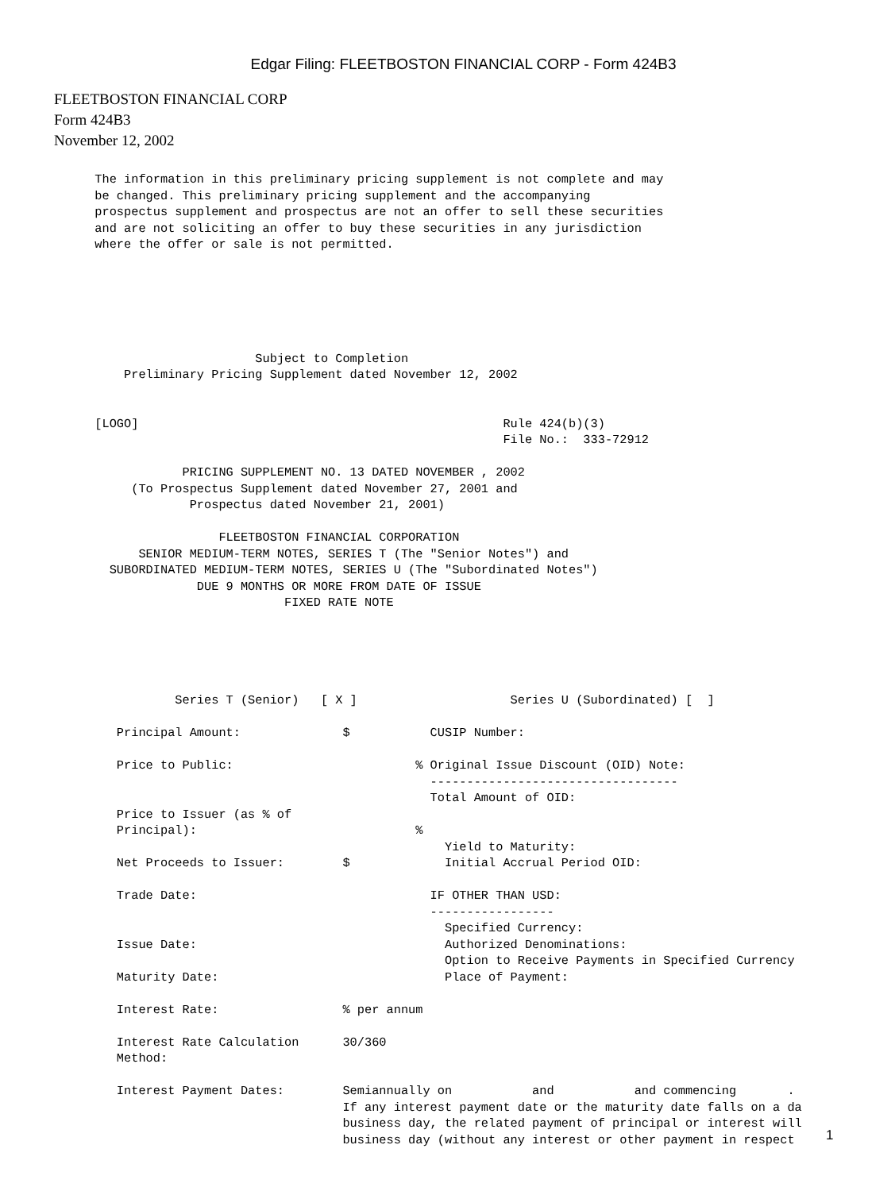Edgar Filing: FLEETBOSTON FINANCIAL CORP - Form 424B3
FLEETBOSTON FINANCIAL CORP
Form 424B3
November 12, 2002
             The information in this preliminary pricing supplement is not complete and may
             be changed. This preliminary pricing supplement and the accompanying
             prospectus supplement and prospectus are not an offer to sell these securities
             and are not soliciting an offer to buy these securities in any jurisdiction
             where the offer or sale is not permitted.






                                   Subject to Completion
                 Preliminary Pricing Supplement dated November 12, 2002


             [LOGO]                                                  Rule 424(b)(3)
                                                                     File No.:  333-72912

                         PRICING SUPPLEMENT NO. 13 DATED NOVEMBER , 2002
                  (To Prospectus Supplement dated November 27, 2001 and
                          Prospectus dated November 21, 2001)

                              FLEETBOSTON FINANCIAL CORPORATION
                   SENIOR MEDIUM-TERM NOTES, SERIES T (The "Senior Notes") and
               SUBORDINATED MEDIUM-TERM NOTES, SERIES U (The "Subordinated Notes")
                           DUE 9 MONTHS OR MORE FROM DATE OF ISSUE
                                       FIXED RATE NOTE





                        Series T (Senior)   [ X ]                     Series U (Subordinated) [  ]

                Principal Amount:              $           CUSIP Number:

                Price to Public:                         % Original Issue Discount (OID) Note:
                                                           ----------------------------------
                                                           Total Amount of OID:
                Price to Issuer (as % of
                Principal):                              %
                                                             Yield to Maturity:
                Net Proceeds to Issuer:        $             Initial Accrual Period OID:

                Trade Date:                                IF OTHER THAN USD:
                                                           -----------------
                                                             Specified Currency:
                Issue Date:                                  Authorized Denominations:
                                                             Option to Receive Payments in Specified Currency
                Maturity Date:                               Place of Payment:

                Interest Rate:                 % per annum

                Interest Rate Calculation      30/360
                Method:

                Interest Payment Dates:        Semiannually on           and           and commencing       .
                                               If any interest payment date or the maturity date falls on a da
                                               business day, the related payment of principal or interest will
                                               business day (without any interest or other payment in respect
1